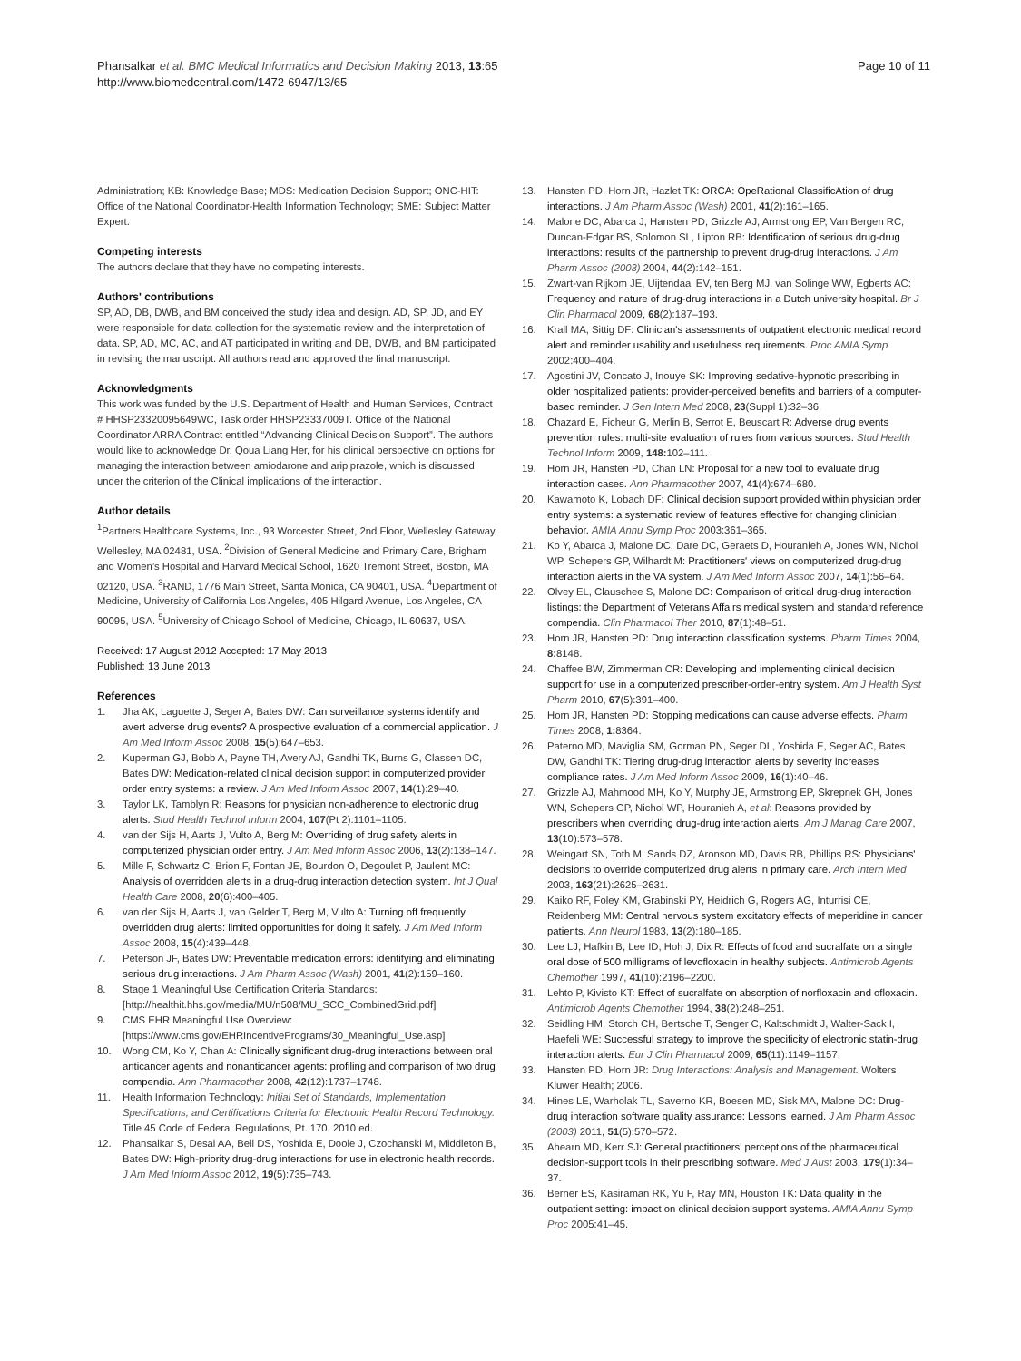Phansalkar et al. BMC Medical Informatics and Decision Making 2013, 13:65
http://www.biomedcentral.com/1472-6947/13/65
Page 10 of 11
Administration; KB: Knowledge Base; MDS: Medication Decision Support; ONC-HIT: Office of the National Coordinator-Health Information Technology; SME: Subject Matter Expert.
Competing interests
The authors declare that they have no competing interests.
Authors' contributions
SP, AD, DB, DWB, and BM conceived the study idea and design. AD, SP, JD, and EY were responsible for data collection for the systematic review and the interpretation of data. SP, AD, MC, AC, and AT participated in writing and DB, DWB, and BM participated in revising the manuscript. All authors read and approved the final manuscript.
Acknowledgments
This work was funded by the U.S. Department of Health and Human Services, Contract # HHSP23320095649WC, Task order HHSP23337009T. Office of the National Coordinator ARRA Contract entitled “Advancing Clinical Decision Support”. The authors would like to acknowledge Dr. Qoua Liang Her, for his clinical perspective on options for managing the interaction between amiodarone and aripiprazole, which is discussed under the criterion of the Clinical implications of the interaction.
Author details
<sup>1</sup> Partners Healthcare Systems, Inc., 93 Worcester Street, 2nd Floor, Wellesley Gateway, Wellesley, MA 02481, USA. <sup>2</sup>Division of General Medicine and Primary Care, Brigham and Women’s Hospital and Harvard Medical School, 1620 Tremont Street, Boston, MA 02120, USA. <sup>3</sup>RAND, 1776 Main Street, Santa Monica, CA 90401, USA. <sup>4</sup>Department of Medicine, University of California Los Angeles, 405 Hilgard Avenue, Los Angeles, CA 90095, USA. <sup>5</sup>University of Chicago School of Medicine, Chicago, IL 60637, USA.
Received: 17 August 2012 Accepted: 17 May 2013
Published: 13 June 2013
References
1. Jha AK, Laguette J, Seger A, Bates DW: Can surveillance systems identify and avert adverse drug events? A prospective evaluation of a commercial application. J Am Med Inform Assoc 2008, 15(5):647–653.
2. Kuperman GJ, Bobb A, Payne TH, Avery AJ, Gandhi TK, Burns G, Classen DC, Bates DW: Medication-related clinical decision support in computerized provider order entry systems: a review. J Am Med Inform Assoc 2007, 14(1):29–40.
3. Taylor LK, Tamblyn R: Reasons for physician non-adherence to electronic drug alerts. Stud Health Technol Inform 2004, 107(Pt 2):1101–1105.
4. van der Sijs H, Aarts J, Vulto A, Berg M: Overriding of drug safety alerts in computerized physician order entry. J Am Med Inform Assoc 2006, 13(2):138–147.
5. Mille F, Schwartz C, Brion F, Fontan JE, Bourdon O, Degoulet P, Jaulent MC: Analysis of overridden alerts in a drug-drug interaction detection system. Int J Qual Health Care 2008, 20(6):400–405.
6. van der Sijs H, Aarts J, van Gelder T, Berg M, Vulto A: Turning off frequently overridden drug alerts: limited opportunities for doing it safely. J Am Med Inform Assoc 2008, 15(4):439–448.
7. Peterson JF, Bates DW: Preventable medication errors: identifying and eliminating serious drug interactions. J Am Pharm Assoc (Wash) 2001, 41(2):159–160.
8. Stage 1 Meaningful Use Certification Criteria Standards: [http://healthit.hhs.gov/media/MU/n508/MU_SCC_CombinedGrid.pdf]
9. CMS EHR Meaningful Use Overview: [https://www.cms.gov/EHRIncentivePrograms/30_Meaningful_Use.asp]
10. Wong CM, Ko Y, Chan A: Clinically significant drug-drug interactions between oral anticancer agents and nonanticancer agents: profiling and comparison of two drug compendia. Ann Pharmacother 2008, 42(12):1737–1748.
11. Health Information Technology: Initial Set of Standards, Implementation Specifications, and Certifications Criteria for Electronic Health Record Technology. Title 45 Code of Federal Regulations, Pt. 170. 2010 ed.
12. Phansalkar S, Desai AA, Bell DS, Yoshida E, Doole J, Czochanski M, Middleton B, Bates DW: High-priority drug-drug interactions for use in electronic health records. J Am Med Inform Assoc 2012, 19(5):735–743.
13. Hansten PD, Horn JR, Hazlet TK: ORCA: OpeRational ClassificAtion of drug interactions. J Am Pharm Assoc (Wash) 2001, 41(2):161–165.
14. Malone DC, Abarca J, Hansten PD, Grizzle AJ, Armstrong EP, Van Bergen RC, Duncan-Edgar BS, Solomon SL, Lipton RB: Identification of serious drug-drug interactions: results of the partnership to prevent drug-drug interactions. J Am Pharm Assoc (2003) 2004, 44(2):142–151.
15. Zwart-van Rijkom JE, Uijtendaal EV, ten Berg MJ, van Solinge WW, Egberts AC: Frequency and nature of drug-drug interactions in a Dutch university hospital. Br J Clin Pharmacol 2009, 68(2):187–193.
16. Krall MA, Sittig DF: Clinician's assessments of outpatient electronic medical record alert and reminder usability and usefulness requirements. Proc AMIA Symp 2002:400–404.
17. Agostini JV, Concato J, Inouye SK: Improving sedative-hypnotic prescribing in older hospitalized patients: provider-perceived benefits and barriers of a computer-based reminder. J Gen Intern Med 2008, 23(Suppl 1):32–36.
18. Chazard E, Ficheur G, Merlin B, Serrot E, Beuscart R: Adverse drug events prevention rules: multi-site evaluation of rules from various sources. Stud Health Technol Inform 2009, 148: 102–111.
19. Horn JR, Hansten PD, Chan LN: Proposal for a new tool to evaluate drug interaction cases. Ann Pharmacother 2007, 41(4):674–680.
20. Kawamoto K, Lobach DF: Clinical decision support provided within physician order entry systems: a systematic review of features effective for changing clinician behavior. AMIA Annu Symp Proc 2003:361–365.
21. Ko Y, Abarca J, Malone DC, Dare DC, Geraets D, Houranieh A, Jones WN, Nichol WP, Schepers GP, Wilhardt M: Practitioners' views on computerized drug-drug interaction alerts in the VA system. J Am Med Inform Assoc 2007, 14(1):56–64.
22. Olvey EL, Clauschee S, Malone DC: Comparison of critical drug-drug interaction listings: the Department of Veterans Affairs medical system and standard reference compendia. Clin Pharmacol Ther 2010, 87(1):48–51.
23. Horn JR, Hansten PD: Drug interaction classification systems. Pharm Times 2004, 8: 8148.
24. Chaffee BW, Zimmerman CR: Developing and implementing clinical decision support for use in a computerized prescriber-order-entry system. Am J Health Syst Pharm 2010, 67(5):391–400.
25. Horn JR, Hansten PD: Stopping medications can cause adverse effects. Pharm Times 2008, 1: 8364.
26. Paterno MD, Maviglia SM, Gorman PN, Seger DL, Yoshida E, Seger AC, Bates DW, Gandhi TK: Tiering drug-drug interaction alerts by severity increases compliance rates. J Am Med Inform Assoc 2009, 16(1):40–46.
27. Grizzle AJ, Mahmood MH, Ko Y, Murphy JE, Armstrong EP, Skrepnek GH, Jones WN, Schepers GP, Nichol WP, Houranieh A, et al: Reasons provided by prescribers when overriding drug-drug interaction alerts. Am J Manag Care 2007, 13(10):573–578.
28. Weingart SN, Toth M, Sands DZ, Aronson MD, Davis RB, Phillips RS: Physicians' decisions to override computerized drug alerts in primary care. Arch Intern Med 2003, 163(21):2625–2631.
29. Kaiko RF, Foley KM, Grabinski PY, Heidrich G, Rogers AG, Inturrisi CE, Reidenberg MM: Central nervous system excitatory effects of meperidine in cancer patients. Ann Neurol 1983, 13(2):180–185.
30. Lee LJ, Hafkin B, Lee ID, Hoh J, Dix R: Effects of food and sucralfate on a single oral dose of 500 milligrams of levofloxacin in healthy subjects. Antimicrob Agents Chemother 1997, 41(10):2196–2200.
31. Lehto P, Kivisto KT: Effect of sucralfate on absorption of norfloxacin and ofloxacin. Antimicrob Agents Chemother 1994, 38(2):248–251.
32. Seidling HM, Storch CH, Bertsche T, Senger C, Kaltschmidt J, Walter-Sack I, Haefeli WE: Successful strategy to improve the specificity of electronic statin-drug interaction alerts. Eur J Clin Pharmacol 2009, 65(11):1149–1157.
33. Hansten PD, Horn JR: Drug Interactions: Analysis and Management. Wolters Kluwer Health; 2006.
34. Hines LE, Warholak TL, Saverno KR, Boesen MD, Sisk MA, Malone DC: Drug-drug interaction software quality assurance: Lessons learned. J Am Pharm Assoc (2003) 2011, 51(5):570–572.
35. Ahearn MD, Kerr SJ: General practitioners' perceptions of the pharmaceutical decision-support tools in their prescribing software. Med J Aust 2003, 179(1):34–37.
36. Berner ES, Kasiraman RK, Yu F, Ray MN, Houston TK: Data quality in the outpatient setting: impact on clinical decision support systems. AMIA Annu Symp Proc 2005:41–45.